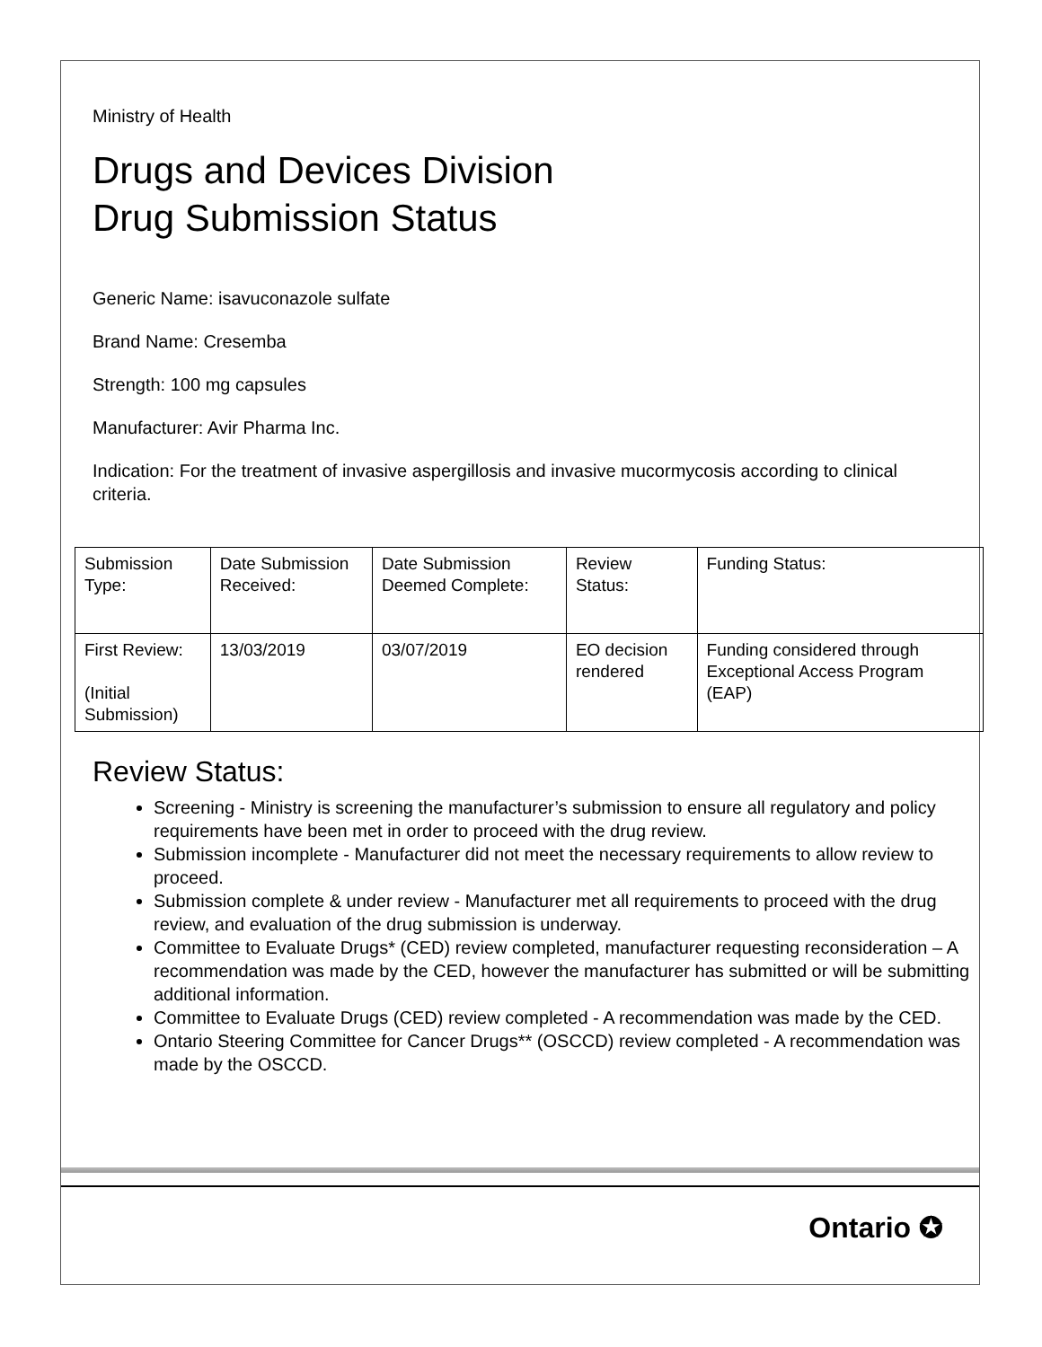Ministry of Health
Drugs and Devices Division
Drug Submission Status
Generic Name: isavuconazole sulfate
Brand Name: Cresemba
Strength: 100 mg capsules
Manufacturer: Avir Pharma Inc.
Indication: For the treatment of invasive aspergillosis and invasive mucormycosis according to clinical criteria.
| Submission Type: | Date Submission Received: | Date Submission Deemed Complete: | Review Status: | Funding Status: |
| First Review: (Initial Submission) | 13/03/2019 | 03/07/2019 | EO decision rendered | Funding considered through Exceptional Access Program (EAP) |
Review Status:
Screening - Ministry is screening the manufacturer’s submission to ensure all regulatory and policy requirements have been met in order to proceed with the drug review.
Submission incomplete - Manufacturer did not meet the necessary requirements to allow review to proceed.
Submission complete & under review - Manufacturer met all requirements to proceed with the drug review, and evaluation of the drug submission is underway.
Committee to Evaluate Drugs* (CED) review completed, manufacturer requesting reconsideration – A recommendation was made by the CED, however the manufacturer has submitted or will be submitting additional information.
Committee to Evaluate Drugs (CED) review completed - A recommendation was made by the CED.
Ontario Steering Committee for Cancer Drugs** (OSCCD) review completed - A recommendation was made by the OSCCD.
Ontario ✪